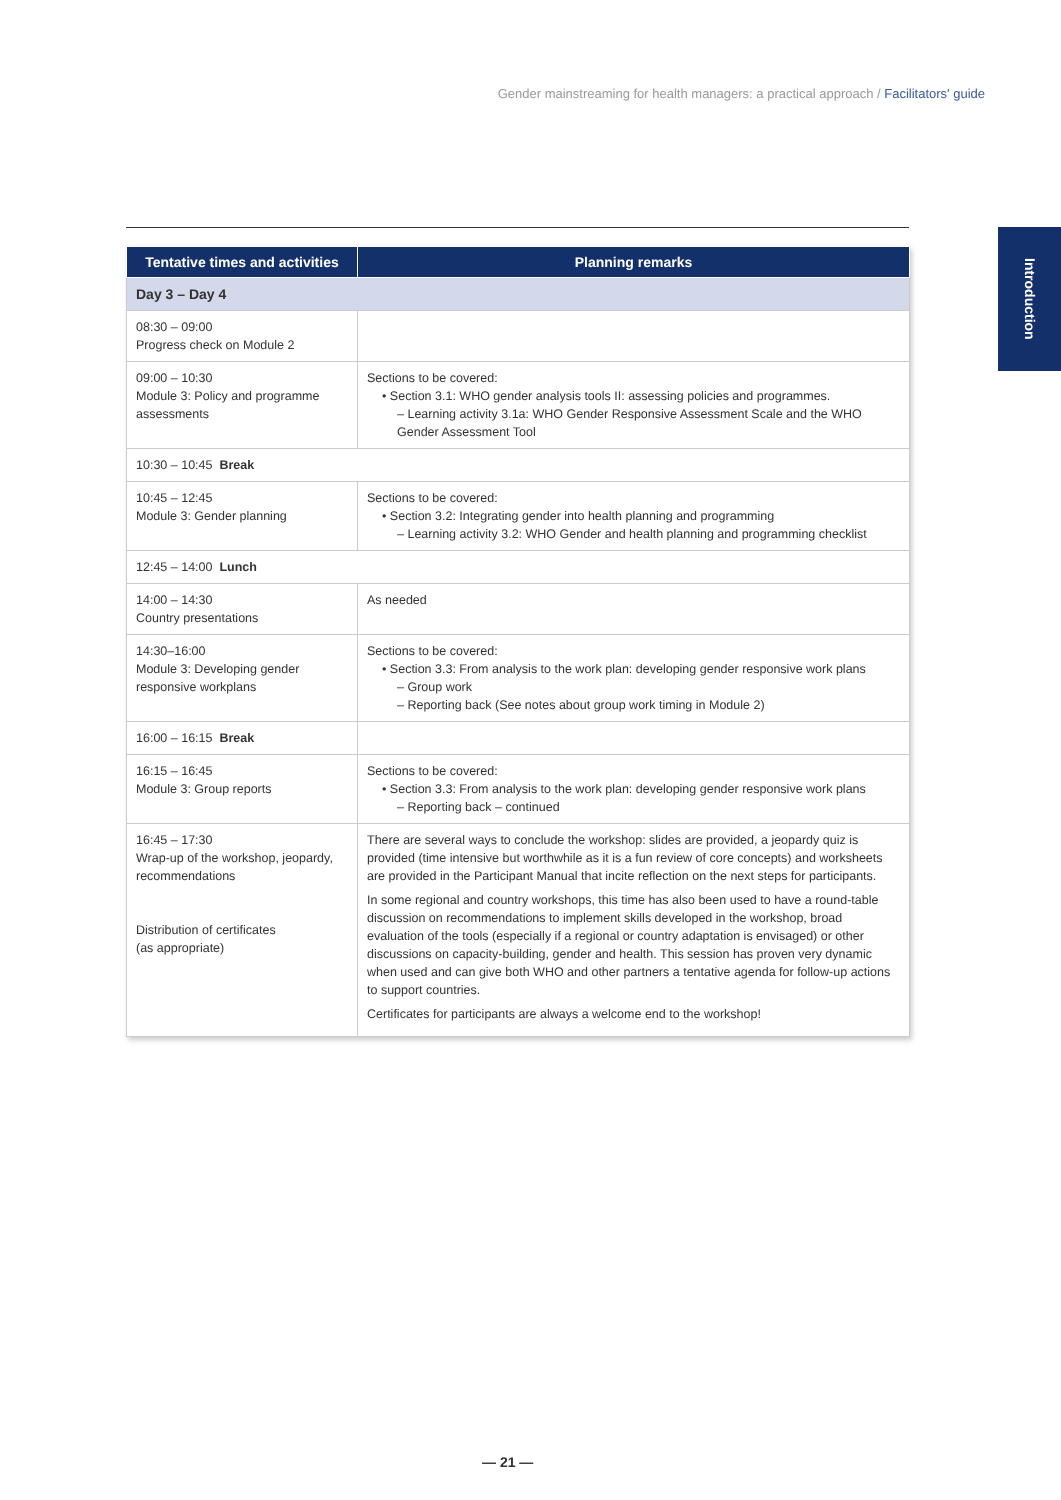Gender mainstreaming for health managers: a practical approach / Facilitators' guide
Introduction
| Tentative times and activities | Planning remarks |
| --- | --- |
| Day 3 – Day 4 | |
| 08:30 – 09:00 Progress check on Module 2 | |
| 09:00 – 10:30 Module 3: Policy and programme assessments | Sections to be covered: • Section 3.1: WHO gender analysis tools II: assessing policies and programmes. – Learning activity 3.1a: WHO Gender Responsive Assessment Scale and the WHO Gender Assessment Tool |
| 10:30 – 10:45 Break | |
| 10:45 – 12:45 Module 3: Gender planning | Sections to be covered: • Section 3.2: Integrating gender into health planning and programming – Learning activity 3.2: WHO Gender and health planning and programming checklist |
| 12:45 – 14:00 Lunch | |
| 14:00 – 14:30 Country presentations | As needed |
| 14:30–16:00 Module 3: Developing gender responsive workplans | Sections to be covered: • Section 3.3: From analysis to the work plan: developing gender responsive work plans – Group work – Reporting back (See notes about group work timing in Module 2) |
| 16:00 – 16:15 Break | |
| 16:15 – 16:45 Module 3: Group reports | Sections to be covered: • Section 3.3: From analysis to the work plan: developing gender responsive work plans – Reporting back – continued |
| 16:45 – 17:30 Wrap-up of the workshop, jeopardy, recommendations Distribution of certificates (as appropriate) | There are several ways to conclude the workshop: slides are provided, a jeopardy quiz is provided (time intensive but worthwhile as it is a fun review of core concepts) and worksheets are provided in the Participant Manual that incite reflection on the next steps for participants. In some regional and country workshops, this time has also been used to have a round-table discussion on recommendations to implement skills developed in the workshop, broad evaluation of the tools (especially if a regional or country adaptation is envisaged) or other discussions on capacity-building, gender and health. This session has proven very dynamic when used and can give both WHO and other partners a tentative agenda for follow-up actions to support countries. Certificates for participants are always a welcome end to the workshop! |
— 21 —